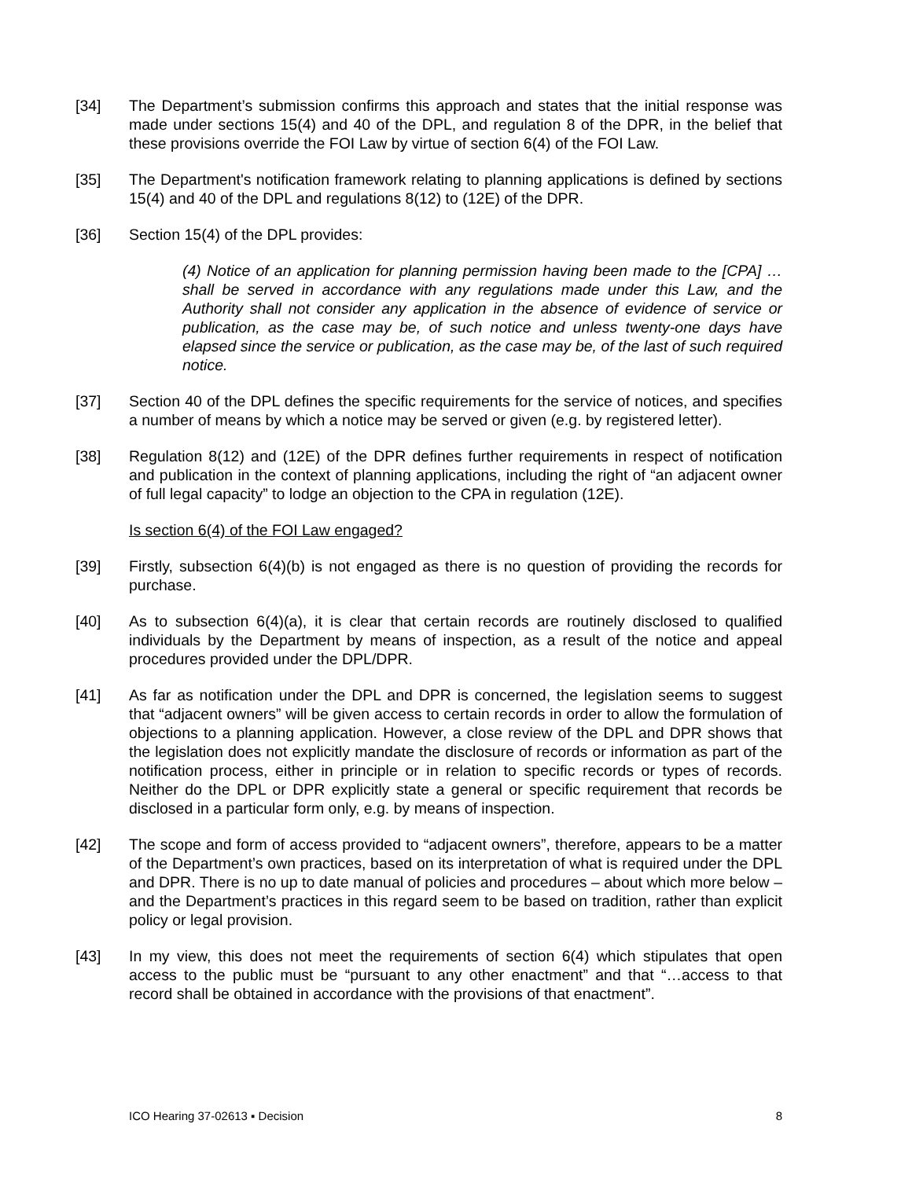[34] The Department’s submission confirms this approach and states that the initial response was made under sections 15(4) and 40 of the DPL, and regulation 8 of the DPR, in the belief that these provisions override the FOI Law by virtue of section 6(4) of the FOI Law.
[35] The Department's notification framework relating to planning applications is defined by sections 15(4) and 40 of the DPL and regulations 8(12) to (12E) of the DPR.
[36] Section 15(4) of the DPL provides:
(4) Notice of an application for planning permission having been made to the [CPA] … shall be served in accordance with any regulations made under this Law, and the Authority shall not consider any application in the absence of evidence of service or publication, as the case may be, of such notice and unless twenty-one days have elapsed since the service or publication, as the case may be, of the last of such required notice.
[37] Section 40 of the DPL defines the specific requirements for the service of notices, and specifies a number of means by which a notice may be served or given (e.g. by registered letter).
[38] Regulation 8(12) and (12E) of the DPR defines further requirements in respect of notification and publication in the context of planning applications, including the right of “an adjacent owner of full legal capacity” to lodge an objection to the CPA in regulation (12E).
Is section 6(4) of the FOI Law engaged?
[39] Firstly, subsection 6(4)(b) is not engaged as there is no question of providing the records for purchase.
[40] As to subsection 6(4)(a), it is clear that certain records are routinely disclosed to qualified individuals by the Department by means of inspection, as a result of the notice and appeal procedures provided under the DPL/DPR.
[41] As far as notification under the DPL and DPR is concerned, the legislation seems to suggest that “adjacent owners” will be given access to certain records in order to allow the formulation of objections to a planning application. However, a close review of the DPL and DPR shows that the legislation does not explicitly mandate the disclosure of records or information as part of the notification process, either in principle or in relation to specific records or types of records. Neither do the DPL or DPR explicitly state a general or specific requirement that records be disclosed in a particular form only, e.g. by means of inspection.
[42] The scope and form of access provided to “adjacent owners”, therefore, appears to be a matter of the Department’s own practices, based on its interpretation of what is required under the DPL and DPR. There is no up to date manual of policies and procedures – about which more below – and the Department’s practices in this regard seem to be based on tradition, rather than explicit policy or legal provision.
[43] In my view, this does not meet the requirements of section 6(4) which stipulates that open access to the public must be “pursuant to any other enactment” and that “…access to that record shall be obtained in accordance with the provisions of that enactment”.
ICO Hearing 37-02613 ▪ Decision 8